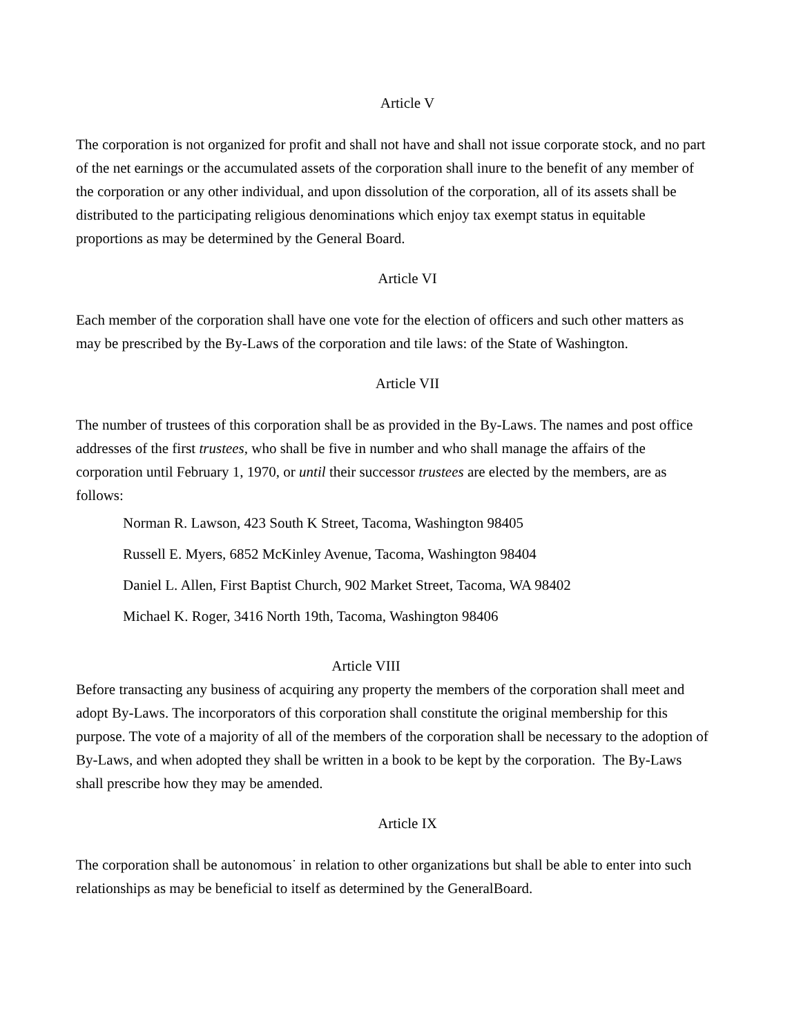Article V
The corporation is not organized for profit and shall not have and shall not issue corporate stock, and no part of the net earnings or the accumulated assets of the corporation shall inure to the benefit of any member of the corporation or any other individual, and upon dissolution of the corporation, all of its assets shall be distributed to the participating religious denominations which enjoy tax exempt status in equitable proportions as may be determined by the General Board.
Article VI
Each member of the corporation shall have one vote for the election of officers and such other matters as may be prescribed by the By-Laws of the corporation and tile laws: of the State of Washington.
Article VII
The number of trustees of this corporation shall be as provided in the By-Laws. The names and post office addresses of the first trustees, who shall be five in number and who shall manage the affairs of the corporation until February 1, 1970, or until their successor trustees are elected by the members, are as follows:
Norman R. Lawson, 423 South K Street, Tacoma, Washington 98405
Russell E. Myers, 6852 McKinley Avenue, Tacoma, Washington 98404
Daniel L. Allen, First Baptist Church, 902 Market Street, Tacoma, WA 98402
Michael K. Roger, 3416 North 19th, Tacoma, Washington 98406
Article VIII
Before transacting any business of acquiring any property the members of the corporation shall meet and adopt By-Laws. The incorporators of this corporation shall constitute the original membership for this purpose. The vote of a majority of all of the members of the corporation shall be necessary to the adoption of By-Laws, and when adopted they shall be written in a book to be kept by the corporation. The By-Laws shall prescribe how they may be amended.
Article IX
The corporation shall be autonomous˙ in relation to other organizations but shall be able to enter into such relationships as may be beneficial to itself as determined by the GeneralBoard.